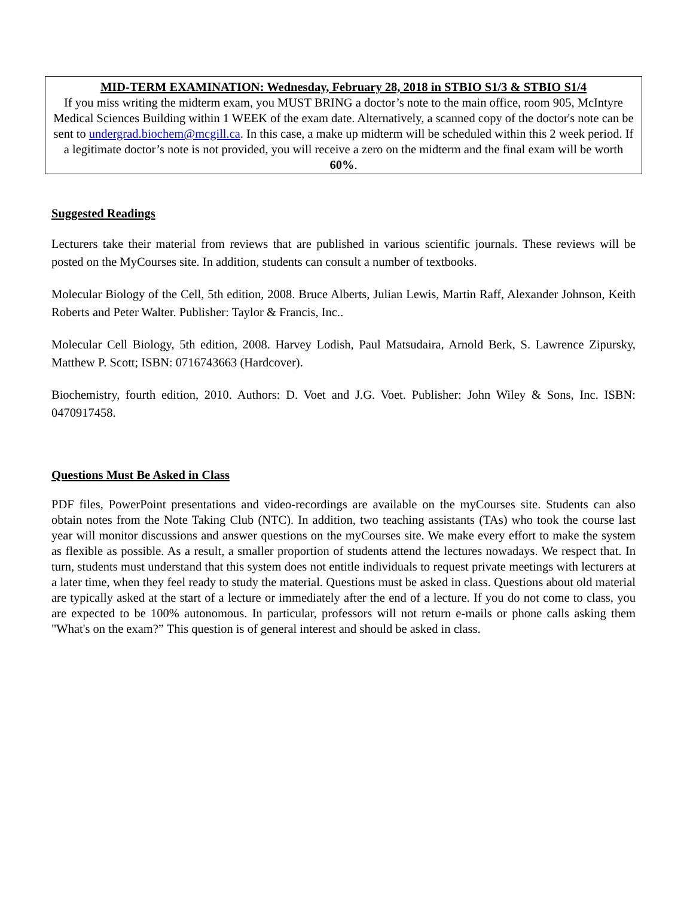MID-TERM EXAMINATION: Wednesday, February 28, 2018 in STBIO S1/3 & STBIO S1/4
If you miss writing the midterm exam, you MUST BRING a doctor’s note to the main office, room 905, McIntyre Medical Sciences Building within 1 WEEK of the exam date. Alternatively, a scanned copy of the doctor's note can be sent to undergrad.biochem@mcgill.ca. In this case, a make up midterm will be scheduled within this 2 week period. If a legitimate doctor’s note is not provided, you will receive a zero on the midterm and the final exam will be worth 60%.
Suggested Readings
Lecturers take their material from reviews that are published in various scientific journals. These reviews will be posted on the MyCourses site. In addition, students can consult a number of textbooks.
Molecular Biology of the Cell, 5th edition, 2008. Bruce Alberts, Julian Lewis, Martin Raff, Alexander Johnson, Keith Roberts and Peter Walter. Publisher: Taylor & Francis, Inc..
Molecular Cell Biology, 5th edition, 2008. Harvey Lodish, Paul Matsudaira, Arnold Berk, S. Lawrence Zipursky, Matthew P. Scott; ISBN: 0716743663 (Hardcover).
Biochemistry, fourth edition, 2010. Authors: D. Voet and J.G. Voet. Publisher: John Wiley & Sons, Inc. ISBN: 0470917458.
Questions Must Be Asked in Class
PDF files, PowerPoint presentations and video-recordings are available on the myCourses site. Students can also obtain notes from the Note Taking Club (NTC). In addition, two teaching assistants (TAs) who took the course last year will monitor discussions and answer questions on the myCourses site. We make every effort to make the system as flexible as possible. As a result, a smaller proportion of students attend the lectures nowadays. We respect that. In turn, students must understand that this system does not entitle individuals to request private meetings with lecturers at a later time, when they feel ready to study the material. Questions must be asked in class. Questions about old material are typically asked at the start of a lecture or immediately after the end of a lecture. If you do not come to class, you are expected to be 100% autonomous. In particular, professors will not return e-mails or phone calls asking them "What's on the exam?” This question is of general interest and should be asked in class.